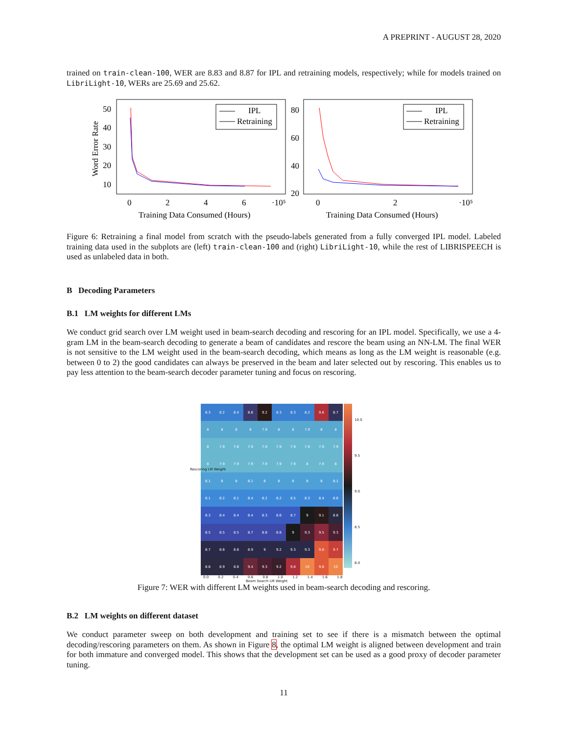A PREPRINT - AUGUST 28, 2020
trained on train-clean-100, WER are 8.83 and 8.87 for IPL and retraining models, respectively; while for models trained on LibriLight-10, WERs are 25.69 and 25.62.
50
40
30
20
10
0
2
4
6
·10⁵
Training Data Consumed (Hours)
Word Error Rate
IPL
Retraining
80
60
40
20
0
2
·10⁵
Training Data Consumed (Hours)
IPL
Retraining
Figure 6: Retraining a final model from scratch with the pseudo-labels generated from a fully converged IPL model. Labeled training data used in the subplots are (left) train-clean-100 and (right) LibriLight-10, while the rest of LIBRISPEECH is used as unlabeled data in both.
B Decoding Parameters
B.1 LM weights for different LMs
We conduct grid search over LM weight used in beam-search decoding and rescoring for an IPL model. Specifically, we use a 4-gram LM in the beam-search decoding to generate a beam of candidates and rescore the beam using an NN-LM. The final WER is not sensitive to the LM weight used in the beam-search decoding, which means as long as the LM weight is reasonable (e.g. between 0 to 2) the good candidates can always be preserved in the beam and later selected out by rescoring. This enables us to pay less attention to the beam-search decoder parameter tuning and focus on rescoring.
| 8.3 | 8.2 | 8.4 | 8.6 | 9.2 | 8.3 | 8.3 | 8.2 | 9.6 | 8.7 |
| 8 | 8 | 8 | 8 | 7.9 | 8 | 8 | 7.9 | 8 | 8 |
| 8 | 7.9 | 7.8 | 7.9 | 7.9 | 7.9 | 7.9 | 7.9 | 7.9 | 7.9 |
| 8 | 7.9 | 7.9 | 7.9 | 7.9 | 7.9 | 7.9 | 8 | 7.9 | 8 |
| 8.1 | 8 | 8 | 8.1 | 8 | 8 | 8 | 8 | 8 | 8.1 |
| 8.1 | 8.2 | 8.1 | 8.4 | 8.2 | 8.2 | 8.5 | 8.3 | 8.4 | 8.6 |
| 8.3 | 8.4 | 8.4 | 8.4 | 8.3 | 8.6 | 8.7 | 9 | 9.1 | 8.8 |
| 8.5 | 8.5 | 8.5 | 8.7 | 8.8 | 8.8 | 9 | 9.3 | 9.5 | 9.3 |
| 8.7 | 8.6 | 8.8 | 8.9 | 9 | 9.2 | 9.3 | 9.3 | 9.8 | 9.7 |
| 8.8 | 8.9 | 8.8 | 9.4 | 9.3 | 9.2 | 9.6 | 10 | 9.8 | 10 |
0.0 0.2 0.4 0.6 0.8 1.0 1.2 1.4 1.6 1.8
Beam Search LM Weight
Rescoring LM Weight
10.0
9.5
9.0
8.5
8.0
Figure 7: WER with different LM weights used in beam-search decoding and rescoring.
B.2 LM weights on different dataset
We conduct parameter sweep on both development and training set to see if there is a mismatch between the optimal decoding/rescoring parameters on them. As shown in Figure 8, the optimal LM weight is aligned between development and train for both immature and converged model. This shows that the development set can be used as a good proxy of decoder parameter tuning.
11